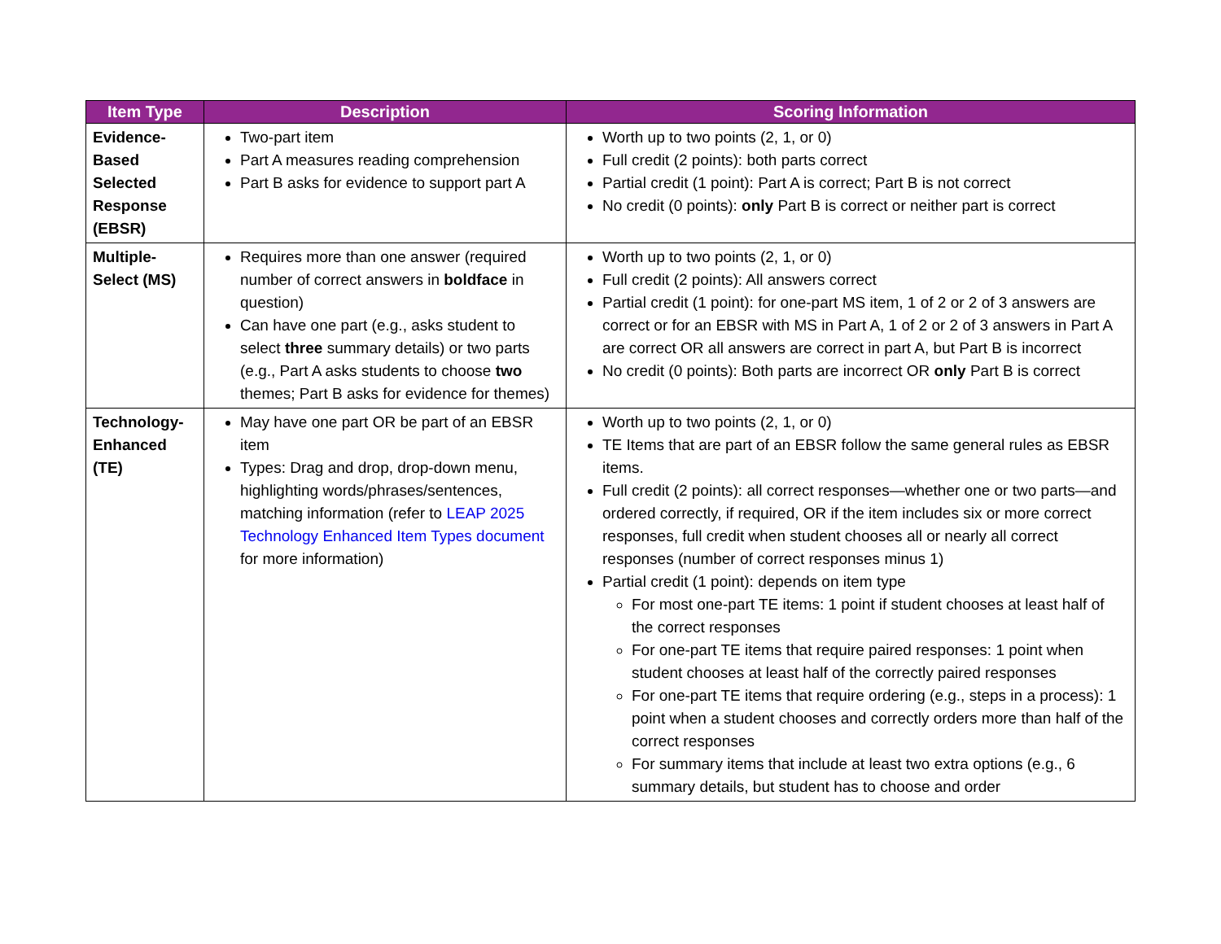| Item Type | Description | Scoring Information |
| --- | --- | --- |
| Evidence-Based Selected Response (EBSR) | Two-part item Part A measures reading comprehension Part B asks for evidence to support part A | Worth up to two points (2, 1, or 0) Full credit (2 points): both parts correct Partial credit (1 point): Part A is correct; Part B is not correct No credit (0 points): only Part B is correct or neither part is correct |
| Multiple-Select (MS) | Requires more than one answer (required number of correct answers in boldface in question) Can have one part (e.g., asks student to select three summary details) or two parts (e.g., Part A asks students to choose two themes; Part B asks for evidence for themes) | Worth up to two points (2, 1, or 0) Full credit (2 points): All answers correct Partial credit (1 point): for one-part MS item, 1 of 2 or 2 of 3 answers are correct or for an EBSR with MS in Part A, 1 of 2 or 2 of 3 answers in Part A are correct OR all answers are correct in part A, but Part B is incorrect No credit (0 points): Both parts are incorrect OR only Part B is correct |
| Technology-Enhanced (TE) | May have one part OR be part of an EBSR item Types: Drag and drop, drop-down menu, highlighting words/phrases/sentences, matching information (refer to LEAP 2025 Technology Enhanced Item Types document for more information) | Worth up to two points (2, 1, or 0) TE Items that are part of an EBSR follow the same general rules as EBSR items. Full credit (2 points): all correct responses—whether one or two parts—and ordered correctly, if required, OR if the item includes six or more correct responses, full credit when student chooses all or nearly all correct responses (number of correct responses minus 1) Partial credit (1 point): depends on item type For most one-part TE items: 1 point if student chooses at least half of the correct responses For one-part TE items that require paired responses: 1 point when student chooses at least half of the correctly paired responses For one-part TE items that require ordering (e.g., steps in a process): 1 point when a student chooses and correctly orders more than half of the correct responses For summary items that include at least two extra options (e.g., 6 summary details, but student has to choose and order |